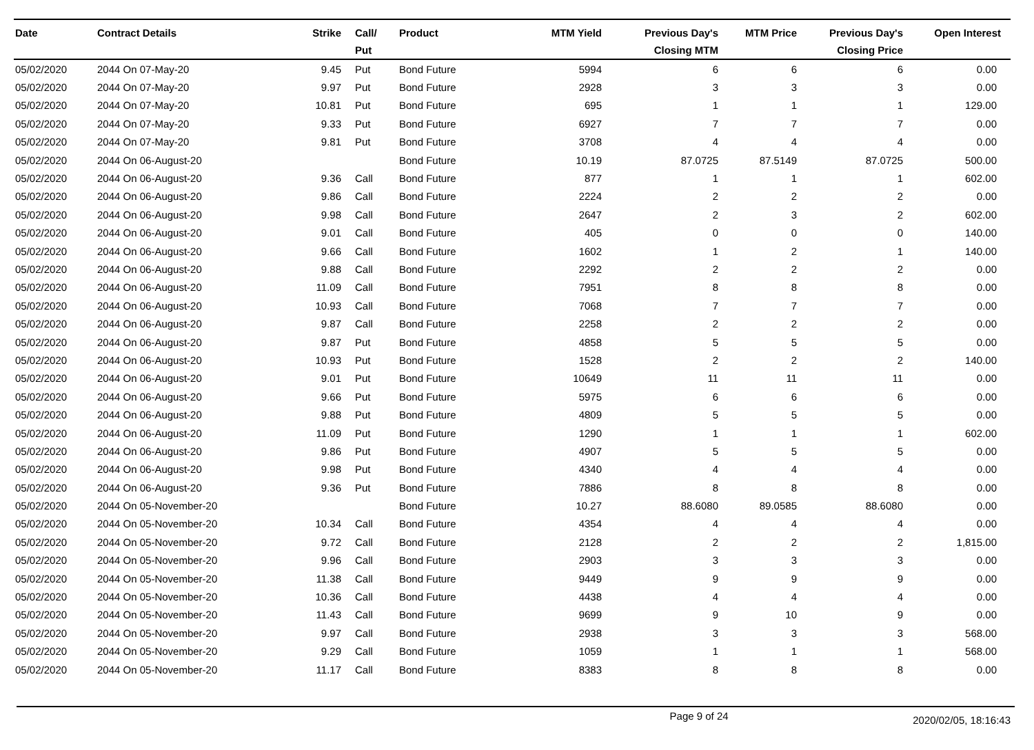| Date | Contract Details | Strike | Call/ Put | Product | MTM Yield | Previous Day's Closing MTM | MTM Price | Previous Day's Closing Price | Open Interest |
| --- | --- | --- | --- | --- | --- | --- | --- | --- | --- |
| 05/02/2020 | 2044 On 07-May-20 | 9.45 | Put | Bond Future | 5994 | 6 | 6 | 6 | 0.00 |
| 05/02/2020 | 2044 On 07-May-20 | 9.97 | Put | Bond Future | 2928 | 3 | 3 | 3 | 0.00 |
| 05/02/2020 | 2044 On 07-May-20 | 10.81 | Put | Bond Future | 695 | 1 | 1 | 1 | 129.00 |
| 05/02/2020 | 2044 On 07-May-20 | 9.33 | Put | Bond Future | 6927 | 7 | 7 | 7 | 0.00 |
| 05/02/2020 | 2044 On 07-May-20 | 9.81 | Put | Bond Future | 3708 | 4 | 4 | 4 | 0.00 |
| 05/02/2020 | 2044 On 06-August-20 | | | Bond Future | 10.19 | 87.0725 | 87.5149 | 87.0725 | 500.00 |
| 05/02/2020 | 2044 On 06-August-20 | 9.36 | Call | Bond Future | 877 | 1 | 1 | 1 | 602.00 |
| 05/02/2020 | 2044 On 06-August-20 | 9.86 | Call | Bond Future | 2224 | 2 | 2 | 2 | 0.00 |
| 05/02/2020 | 2044 On 06-August-20 | 9.98 | Call | Bond Future | 2647 | 2 | 3 | 2 | 602.00 |
| 05/02/2020 | 2044 On 06-August-20 | 9.01 | Call | Bond Future | 405 | 0 | 0 | 0 | 140.00 |
| 05/02/2020 | 2044 On 06-August-20 | 9.66 | Call | Bond Future | 1602 | 1 | 2 | 1 | 140.00 |
| 05/02/2020 | 2044 On 06-August-20 | 9.88 | Call | Bond Future | 2292 | 2 | 2 | 2 | 0.00 |
| 05/02/2020 | 2044 On 06-August-20 | 11.09 | Call | Bond Future | 7951 | 8 | 8 | 8 | 0.00 |
| 05/02/2020 | 2044 On 06-August-20 | 10.93 | Call | Bond Future | 7068 | 7 | 7 | 7 | 0.00 |
| 05/02/2020 | 2044 On 06-August-20 | 9.87 | Call | Bond Future | 2258 | 2 | 2 | 2 | 0.00 |
| 05/02/2020 | 2044 On 06-August-20 | 9.87 | Put | Bond Future | 4858 | 5 | 5 | 5 | 0.00 |
| 05/02/2020 | 2044 On 06-August-20 | 10.93 | Put | Bond Future | 1528 | 2 | 2 | 2 | 140.00 |
| 05/02/2020 | 2044 On 06-August-20 | 9.01 | Put | Bond Future | 10649 | 11 | 11 | 11 | 0.00 |
| 05/02/2020 | 2044 On 06-August-20 | 9.66 | Put | Bond Future | 5975 | 6 | 6 | 6 | 0.00 |
| 05/02/2020 | 2044 On 06-August-20 | 9.88 | Put | Bond Future | 4809 | 5 | 5 | 5 | 0.00 |
| 05/02/2020 | 2044 On 06-August-20 | 11.09 | Put | Bond Future | 1290 | 1 | 1 | 1 | 602.00 |
| 05/02/2020 | 2044 On 06-August-20 | 9.86 | Put | Bond Future | 4907 | 5 | 5 | 5 | 0.00 |
| 05/02/2020 | 2044 On 06-August-20 | 9.98 | Put | Bond Future | 4340 | 4 | 4 | 4 | 0.00 |
| 05/02/2020 | 2044 On 06-August-20 | 9.36 | Put | Bond Future | 7886 | 8 | 8 | 8 | 0.00 |
| 05/02/2020 | 2044 On 05-November-20 | | | Bond Future | 10.27 | 88.6080 | 89.0585 | 88.6080 | 0.00 |
| 05/02/2020 | 2044 On 05-November-20 | 10.34 | Call | Bond Future | 4354 | 4 | 4 | 4 | 0.00 |
| 05/02/2020 | 2044 On 05-November-20 | 9.72 | Call | Bond Future | 2128 | 2 | 2 | 2 | 1,815.00 |
| 05/02/2020 | 2044 On 05-November-20 | 9.96 | Call | Bond Future | 2903 | 3 | 3 | 3 | 0.00 |
| 05/02/2020 | 2044 On 05-November-20 | 11.38 | Call | Bond Future | 9449 | 9 | 9 | 9 | 0.00 |
| 05/02/2020 | 2044 On 05-November-20 | 10.36 | Call | Bond Future | 4438 | 4 | 4 | 4 | 0.00 |
| 05/02/2020 | 2044 On 05-November-20 | 11.43 | Call | Bond Future | 9699 | 9 | 10 | 9 | 0.00 |
| 05/02/2020 | 2044 On 05-November-20 | 9.97 | Call | Bond Future | 2938 | 3 | 3 | 3 | 568.00 |
| 05/02/2020 | 2044 On 05-November-20 | 9.29 | Call | Bond Future | 1059 | 1 | 1 | 1 | 568.00 |
| 05/02/2020 | 2044 On 05-November-20 | 11.17 | Call | Bond Future | 8383 | 8 | 8 | 8 | 0.00 |
Page 9 of 24 2020/02/05, 18:16:43